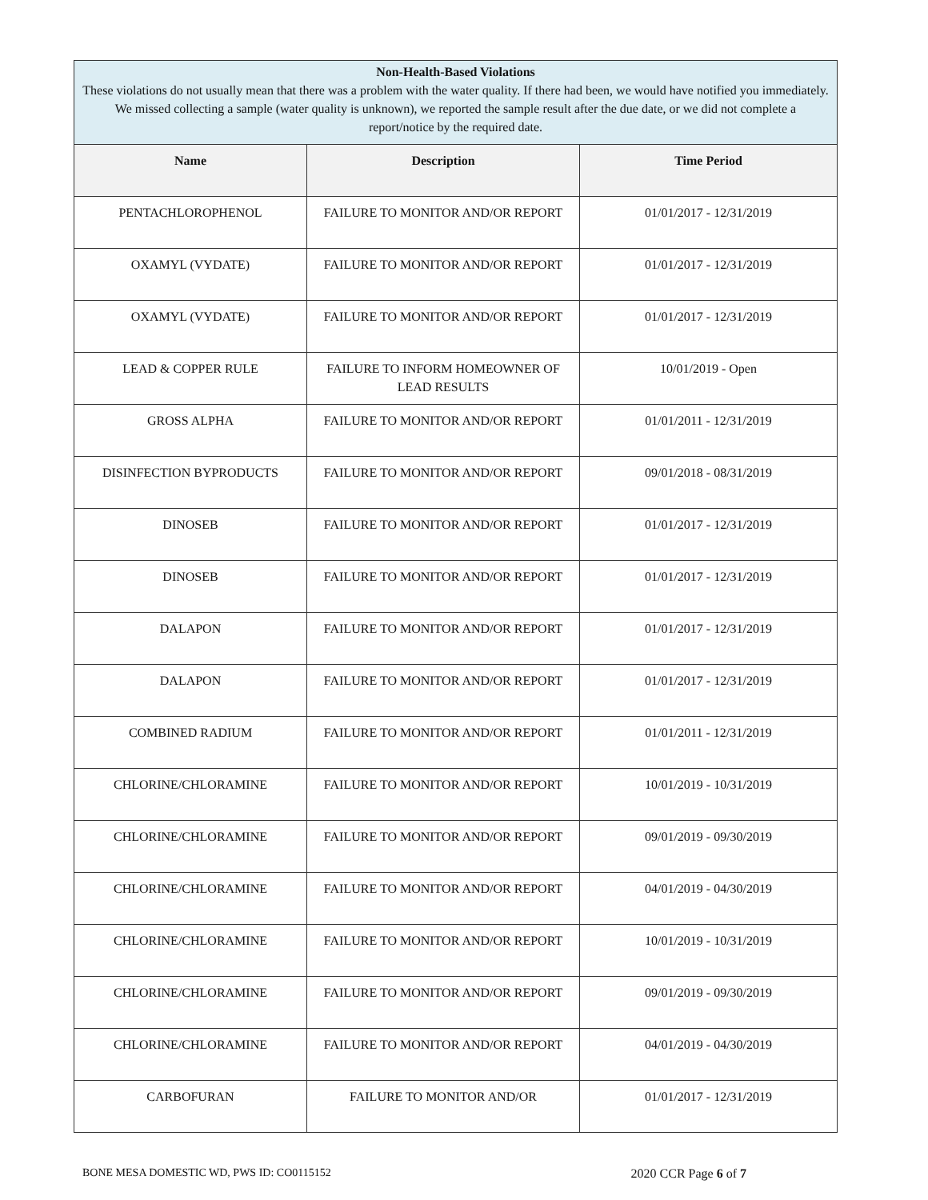| Non-Health-Based Violations These violations do not usually mean that there was a problem with the water quality. If there had been, we would have notified you immediately. We missed collecting a sample (water quality is unknown), we reported the sample result after the due date, or we did not complete a report/notice by the required date. | | |
| --- | --- | --- |
| Name | Description | Time Period |
| PENTACHLOROPHENOL | FAILURE TO MONITOR AND/OR REPORT | 01/01/2017 - 12/31/2019 |
| OXAMYL (VYDATE) | FAILURE TO MONITOR AND/OR REPORT | 01/01/2017 - 12/31/2019 |
| OXAMYL (VYDATE) | FAILURE TO MONITOR AND/OR REPORT | 01/01/2017 - 12/31/2019 |
| LEAD & COPPER RULE | FAILURE TO INFORM HOMEOWNER OF LEAD RESULTS | 10/01/2019 - Open |
| GROSS ALPHA | FAILURE TO MONITOR AND/OR REPORT | 01/01/2011 - 12/31/2019 |
| DISINFECTION BYPRODUCTS | FAILURE TO MONITOR AND/OR REPORT | 09/01/2018 - 08/31/2019 |
| DINOSEB | FAILURE TO MONITOR AND/OR REPORT | 01/01/2017 - 12/31/2019 |
| DINOSEB | FAILURE TO MONITOR AND/OR REPORT | 01/01/2017 - 12/31/2019 |
| DALAPON | FAILURE TO MONITOR AND/OR REPORT | 01/01/2017 - 12/31/2019 |
| DALAPON | FAILURE TO MONITOR AND/OR REPORT | 01/01/2017 - 12/31/2019 |
| COMBINED RADIUM | FAILURE TO MONITOR AND/OR REPORT | 01/01/2011 - 12/31/2019 |
| CHLORINE/CHLORAMINE | FAILURE TO MONITOR AND/OR REPORT | 10/01/2019 - 10/31/2019 |
| CHLORINE/CHLORAMINE | FAILURE TO MONITOR AND/OR REPORT | 09/01/2019 - 09/30/2019 |
| CHLORINE/CHLORAMINE | FAILURE TO MONITOR AND/OR REPORT | 04/01/2019 - 04/30/2019 |
| CHLORINE/CHLORAMINE | FAILURE TO MONITOR AND/OR REPORT | 10/01/2019 - 10/31/2019 |
| CHLORINE/CHLORAMINE | FAILURE TO MONITOR AND/OR REPORT | 09/01/2019 - 09/30/2019 |
| CHLORINE/CHLORAMINE | FAILURE TO MONITOR AND/OR REPORT | 04/01/2019 - 04/30/2019 |
| CARBOFURAN | FAILURE TO MONITOR AND/OR | 01/01/2017 - 12/31/2019 |
BONE MESA DOMESTIC WD, PWS ID: CO0115152 2020 CCR Page 6 of 7